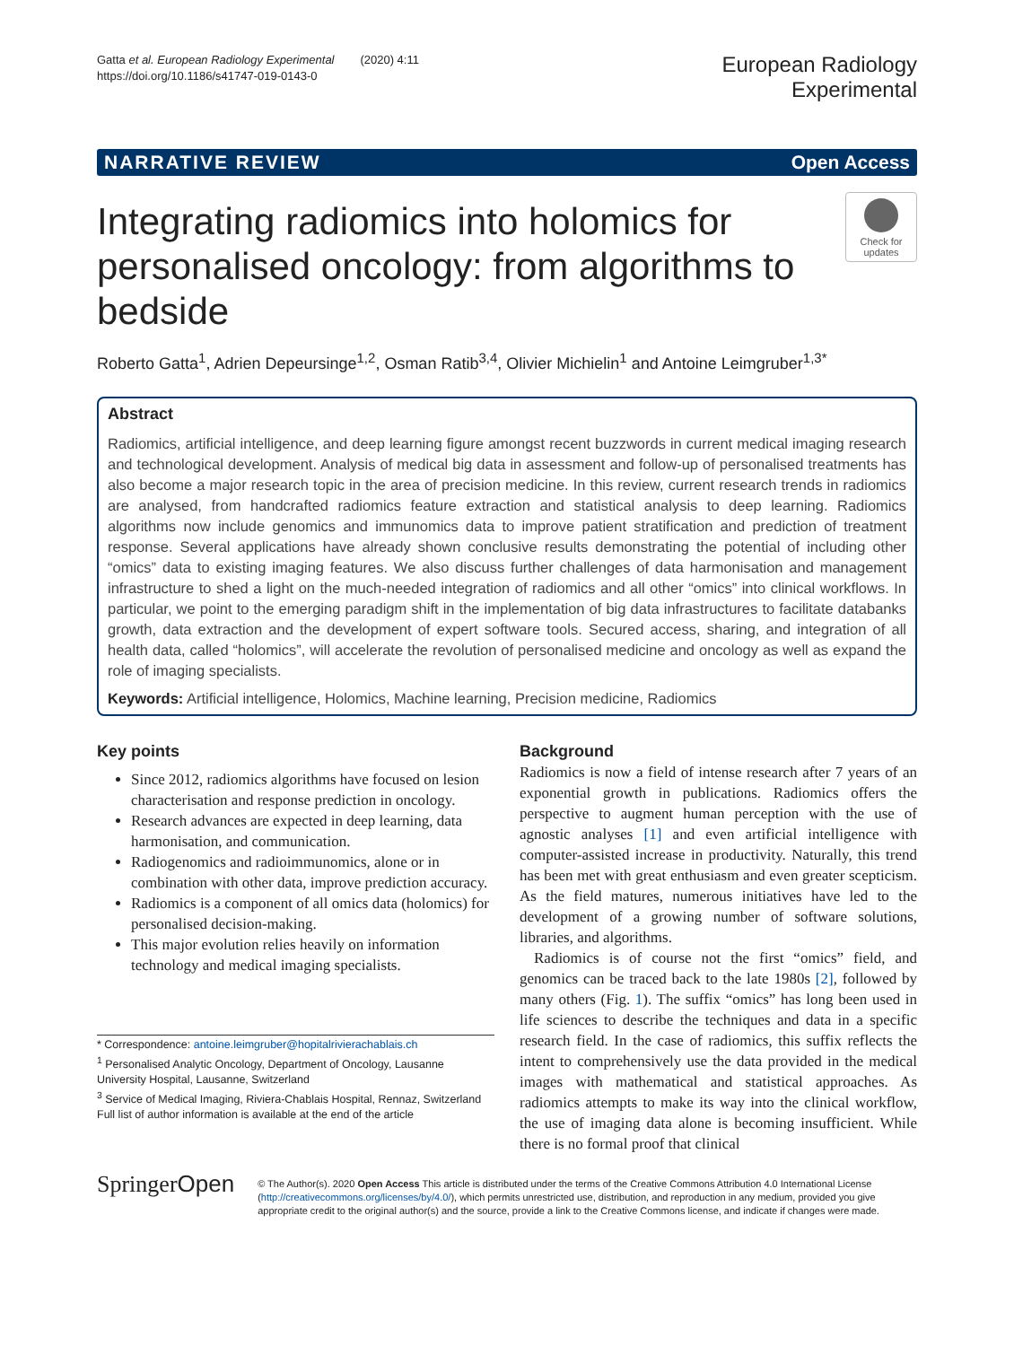Gatta et al. European Radiology Experimental (2020) 4:11
https://doi.org/10.1186/s41747-019-0143-0
European Radiology
Experimental
NARRATIVE REVIEW Open Access
Integrating radiomics into holomics for personalised oncology: from algorithms to bedside
Check for updates
Roberto Gatta<sup>1</sup>, Adrien Depeursinge<sup>1,2</sup>, Osman Ratib<sup>3,4</sup>, Olivier Michielin<sup>1</sup> and Antoine Leimgruber<sup>1,3*</sup>
Abstract
Radiomics, artificial intelligence, and deep learning figure amongst recent buzzwords in current medical imaging research and technological development. Analysis of medical big data in assessment and follow-up of personalised treatments has also become a major research topic in the area of precision medicine. In this review, current research trends in radiomics are analysed, from handcrafted radiomics feature extraction and statistical analysis to deep learning. Radiomics algorithms now include genomics and immunomics data to improve patient stratification and prediction of treatment response. Several applications have already shown conclusive results demonstrating the potential of including other “omics” data to existing imaging features. We also discuss further challenges of data harmonisation and management infrastructure to shed a light on the much-needed integration of radiomics and all other “omics” into clinical workflows. In particular, we point to the emerging paradigm shift in the implementation of big data infrastructures to facilitate databanks growth, data extraction and the development of expert software tools. Secured access, sharing, and integration of all health data, called “holomics”, will accelerate the revolution of personalised medicine and oncology as well as expand the role of imaging specialists.
Keywords: Artificial intelligence, Holomics, Machine learning, Precision medicine, Radiomics
Key points
Since 2012, radiomics algorithms have focused on lesion characterisation and response prediction in oncology.
Research advances are expected in deep learning, data harmonisation, and communication.
Radiogenomics and radioimmunomics, alone or in combination with other data, improve prediction accuracy.
Radiomics is a component of all omics data (holomics) for personalised decision-making.
This major evolution relies heavily on information technology and medical imaging specialists.
* Correspondence: antoine.leimgruber@hopitalrivierachablais.ch
<sup>1</sup> Personalised Analytic Oncology, Department of Oncology, Lausanne University Hospital, Lausanne, Switzerland
<sup>3</sup> Service of Medical Imaging, Riviera-Chablais Hospital, Rennaz, Switzerland
Full list of author information is available at the end of the article
Background
Radiomics is now a field of intense research after 7 years of an exponential growth in publications. Radiomics offers the perspective to augment human perception with the use of agnostic analyses [1] and even artificial intelligence with computer-assisted increase in productivity. Naturally, this trend has been met with great enthusiasm and even greater scepticism. As the field matures, numerous initiatives have led to the development of a growing number of software solutions, libraries, and algorithms.
Radiomics is of course not the first “omics” field, and genomics can be traced back to the late 1980s [2], followed by many others (Fig. 1). The suffix “omics” has long been used in life sciences to describe the techniques and data in a specific research field. In the case of radiomics, this suffix reflects the intent to comprehensively use the data provided in the medical images with mathematical and statistical approaches. As radiomics attempts to make its way into the clinical workflow, the use of imaging data alone is becoming insufficient. While there is no formal proof that clinical
SpringerOpen
© The Author(s). 2020 Open Access This article is distributed under the terms of the Creative Commons Attribution 4.0 International License (http://creativecommons.org/licenses/by/4.0/), which permits unrestricted use, distribution, and reproduction in any medium, provided you give appropriate credit to the original author(s) and the source, provide a link to the Creative Commons license, and indicate if changes were made.